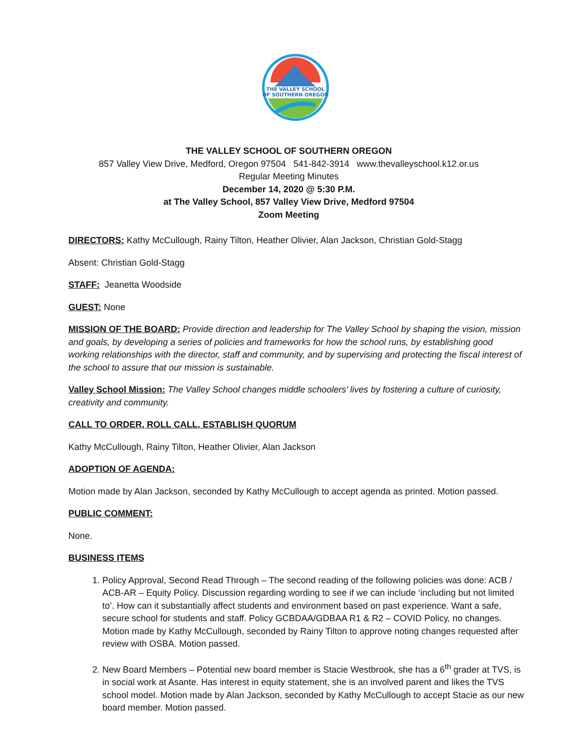THE VALLEY SCHOOL
OF SOUTHERN OREGON
THE VALLEY SCHOOL OF SOUTHERN OREGON
857 Valley View Drive, Medford, Oregon 97504 541-842-3914 www.thevalleyschool.k12.or.us
Regular Meeting Minutes
December 14, 2020 @ 5:30 P.M.
at The Valley School, 857 Valley View Drive, Medford 97504
Zoom Meeting
DIRECTORS: Kathy McCullough, Rainy Tilton, Heather Olivier, Alan Jackson, Christian Gold-Stagg
Absent: Christian Gold-Stagg
STAFF: Jeanetta Woodside
GUEST: None
MISSION OF THE BOARD: Provide direction and leadership for The Valley School by shaping the vision, mission and goals, by developing a series of policies and frameworks for how the school runs, by establishing good working relationships with the director, staff and community, and by supervising and protecting the fiscal interest of the school to assure that our mission is sustainable.
Valley School Mission: The Valley School changes middle schoolers’ lives by fostering a culture of curiosity, creativity and community.
CALL TO ORDER, ROLL CALL, ESTABLISH QUORUM
Kathy McCullough, Rainy Tilton, Heather Olivier, Alan Jackson
ADOPTION OF AGENDA:
Motion made by Alan Jackson, seconded by Kathy McCullough to accept agenda as printed. Motion passed.
PUBLIC COMMENT:
None.
BUSINESS ITEMS
1. Policy Approval, Second Read Through – The second reading of the following policies was done: ACB / ACB-AR – Equity Policy. Discussion regarding wording to see if we can include ‘including but not limited to’. How can it substantially affect students and environment based on past experience. Want a safe, secure school for students and staff. Policy GCBDAA/GDBAA R1 & R2 – COVID Policy, no changes. Motion made by Kathy McCullough, seconded by Rainy Tilton to approve noting changes requested after review with OSBA. Motion passed.
2. New Board Members – Potential new board member is Stacie Westbrook, she has a 6<sup>th</sup> grader at TVS, is in social work at Asante. Has interest in equity statement, she is an involved parent and likes the TVS school model. Motion made by Alan Jackson, seconded by Kathy McCullough to accept Stacie as our new board member. Motion passed.